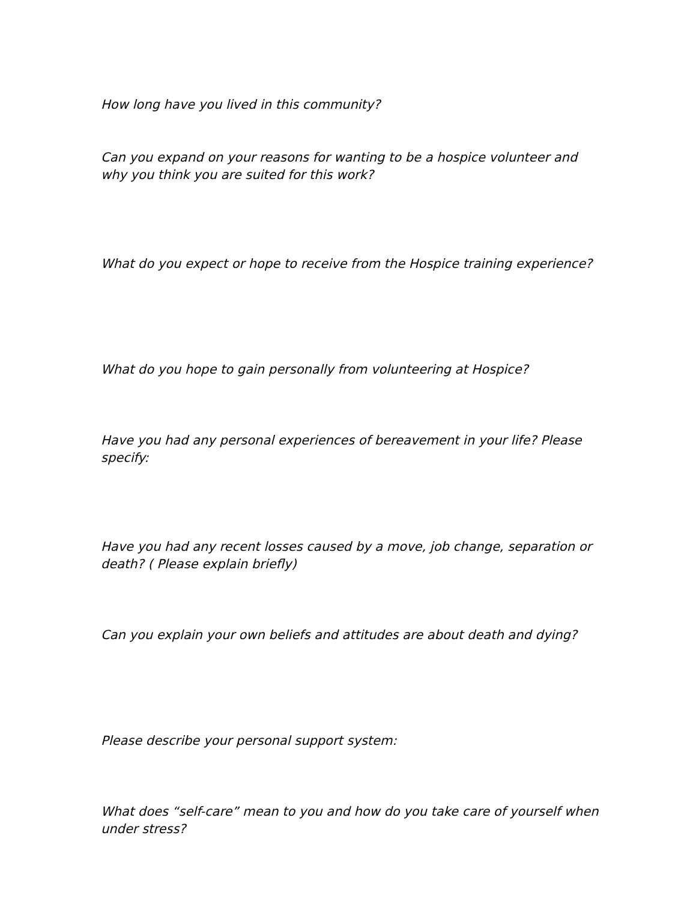How long have you lived in this community?
Can you expand on your reasons for wanting to be a hospice volunteer and why you think you are suited for this work?
What do you expect or hope to receive from the Hospice training experience?
What do you hope to gain personally from volunteering at Hospice?
Have you had any personal experiences of bereavement in your life? Please specify:
Have you had any recent losses caused by a move, job change, separation or death? ( Please explain briefly)
Can you explain your own beliefs and attitudes are about death and dying?
Please describe your personal support system:
What does “self-care” mean to you and how do you take care of yourself when under stress?